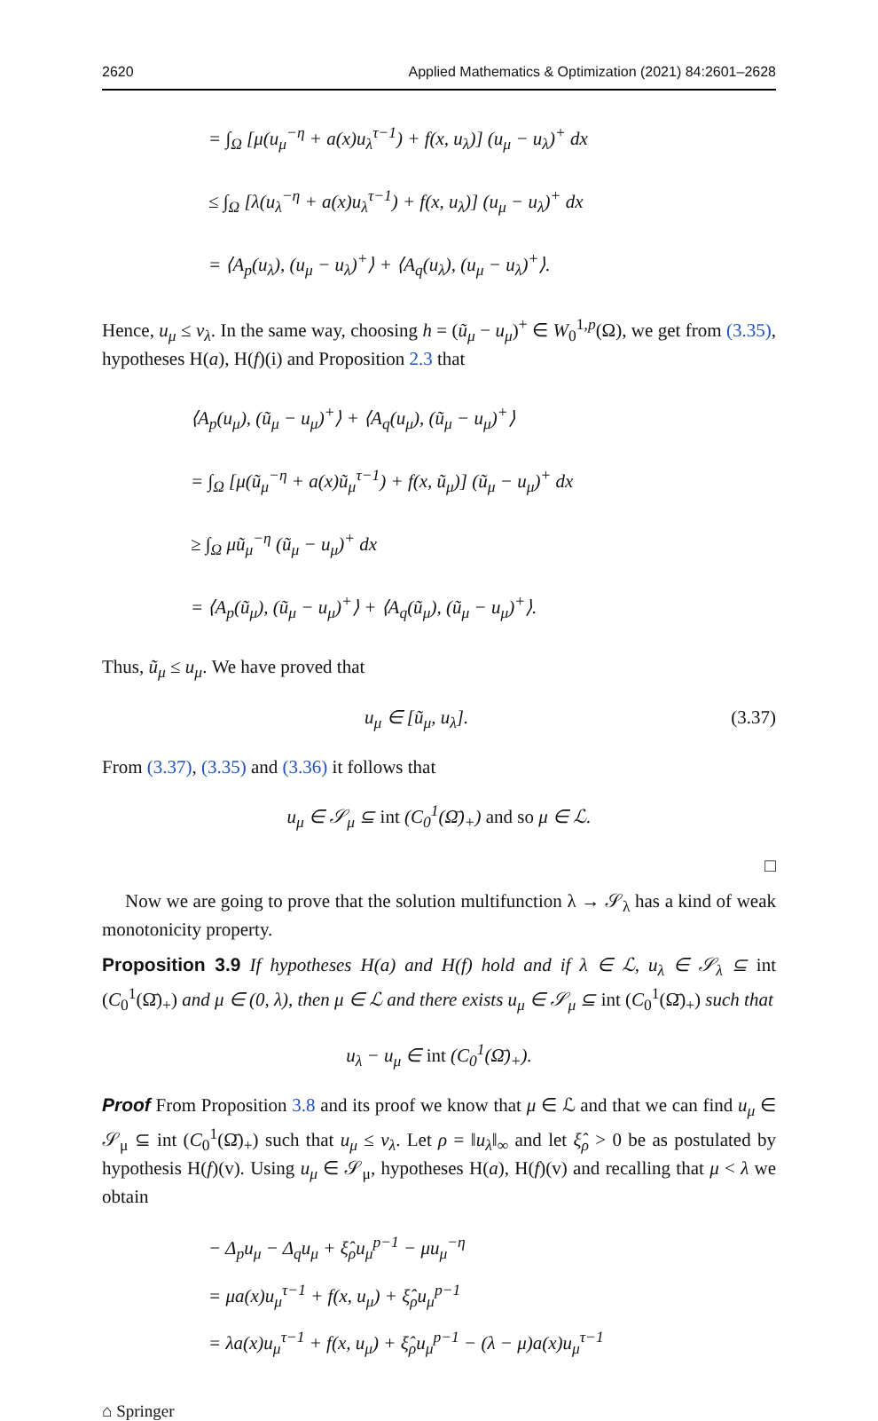2620 Applied Mathematics & Optimization (2021) 84:2601–2628
= ∫<sub>Ω</sub> [μ(u<sub>μ</sub><sup>−η</sup> + a(x)u<sub>λ</sub><sup>τ−1</sup>) + f(x, u<sub>λ</sub>)] (u<sub>μ</sub> − u<sub>λ</sub>)<sup>+</sup> dx
≤ ∫<sub>Ω</sub> [λ(u<sub>λ</sub><sup>−η</sup> + a(x)u<sub>λ</sub><sup>τ−1</sup>) + f(x, u<sub>λ</sub>)] (u<sub>μ</sub> − u<sub>λ</sub>)<sup>+</sup> dx
= ⟨A<sub>p</sub>(u<sub>λ</sub>), (u<sub>μ</sub> − u<sub>λ</sub>)<sup>+</sup>⟩ + ⟨A<sub>q</sub>(u<sub>λ</sub>), (u<sub>μ</sub> − u<sub>λ</sub>)<sup>+</sup>⟩.
Hence, u<sub>μ</sub> ≤ v<sub>λ</sub>. In the same way, choosing h = (ũ<sub>μ</sub> − u<sub>μ</sub>)<sup>+</sup> ∈ W<sub>0</sub><sup>1,p</sup>(Ω), we get from (3.35), hypotheses H(a), H(f)(i) and Proposition 2.3 that
⟨A<sub>p</sub>(u<sub>μ</sub>), (ũ<sub>μ</sub> − u<sub>μ</sub>)<sup>+</sup>⟩ + ⟨A<sub>q</sub>(u<sub>μ</sub>), (ũ<sub>μ</sub> − u<sub>μ</sub>)<sup>+</sup>⟩
= ∫<sub>Ω</sub> [μ(ũ<sub>μ</sub><sup>−η</sup> + a(x)ũ<sub>μ</sub><sup>τ−1</sup>) + f(x, ũ<sub>μ</sub>)] (ũ<sub>μ</sub> − u<sub>μ</sub>)<sup>+</sup> dx
≥ ∫<sub>Ω</sub> μũ<sub>μ</sub><sup>−η</sup> (ũ<sub>μ</sub> − u<sub>μ</sub>)<sup>+</sup> dx
= ⟨A<sub>p</sub>(ũ<sub>μ</sub>), (ũ<sub>μ</sub> − u<sub>μ</sub>)<sup>+</sup>⟩ + ⟨A<sub>q</sub>(ũ<sub>μ</sub>), (ũ<sub>μ</sub> − u<sub>μ</sub>)<sup>+</sup>⟩.
Thus, ũ<sub>μ</sub> ≤ u<sub>μ</sub>. We have proved that
u<sub>μ</sub> ∈ [ũ<sub>μ</sub>, u<sub>λ</sub>]. (3.37)
From (3.37), (3.35) and (3.36) it follows that
u<sub>μ</sub> ∈ 𝒮<sub>μ</sub> ⊆ int (C<sub>0</sub><sup>1</sup>(Ω̄)<sub>+</sub>) and so μ ∈ ℒ.
□
Now we are going to prove that the solution multifunction λ → 𝒮<sub>λ</sub> has a kind of weak monotonicity property.
Proposition 3.9 If hypotheses H(a) and H(f) hold and if λ ∈ ℒ, u<sub>λ</sub> ∈ 𝒮<sub>λ</sub> ⊆ int (C<sub>0</sub><sup>1</sup>(Ω̄)<sub>+</sub>) and μ ∈ (0, λ), then μ ∈ ℒ and there exists u<sub>μ</sub> ∈ 𝒮<sub>μ</sub> ⊆ int (C<sub>0</sub><sup>1</sup>(Ω̄)<sub>+</sub>) such that
u<sub>λ</sub> − u<sub>μ</sub> ∈ int (C<sub>0</sub><sup>1</sup>(Ω̄)<sub>+</sub>).
Proof From Proposition 3.8 and its proof we know that μ ∈ ℒ and that we can find u<sub>μ</sub> ∈ 𝒮<sub>μ</sub> ⊆ int (C<sub>0</sub><sup>1</sup>(Ω̄)<sub>+</sub>) such that u<sub>μ</sub> ≤ v<sub>λ</sub>. Let ρ = ‖u<sub>λ</sub>‖<sub>∞</sub> and let ξ̂<sub>ρ</sub> > 0 be as postulated by hypothesis H(f)(v). Using u<sub>μ</sub> ∈ 𝒮<sub>μ</sub>, hypotheses H(a), H(f)(v) and recalling that μ < λ we obtain
− Δ<sub>p</sub>u<sub>μ</sub> − Δ<sub>q</sub>u<sub>μ</sub> + ξ̂<sub>ρ</sub>u<sub>μ</sub><sup>p−1</sup> − μu<sub>μ</sub><sup>−η</sup>
= μa(x)u<sub>μ</sub><sup>τ−1</sup> + f(x, u<sub>μ</sub>) + ξ̂<sub>ρ</sub>u<sub>μ</sub><sup>p−1</sup>
= λa(x)u<sub>μ</sub><sup>τ−1</sup> + f(x, u<sub>μ</sub>) + ξ̂<sub>ρ</sub>u<sub>μ</sub><sup>p−1</sup> − (λ − μ)a(x)u<sub>μ</sub><sup>τ−1</sup>
⌂ Springer